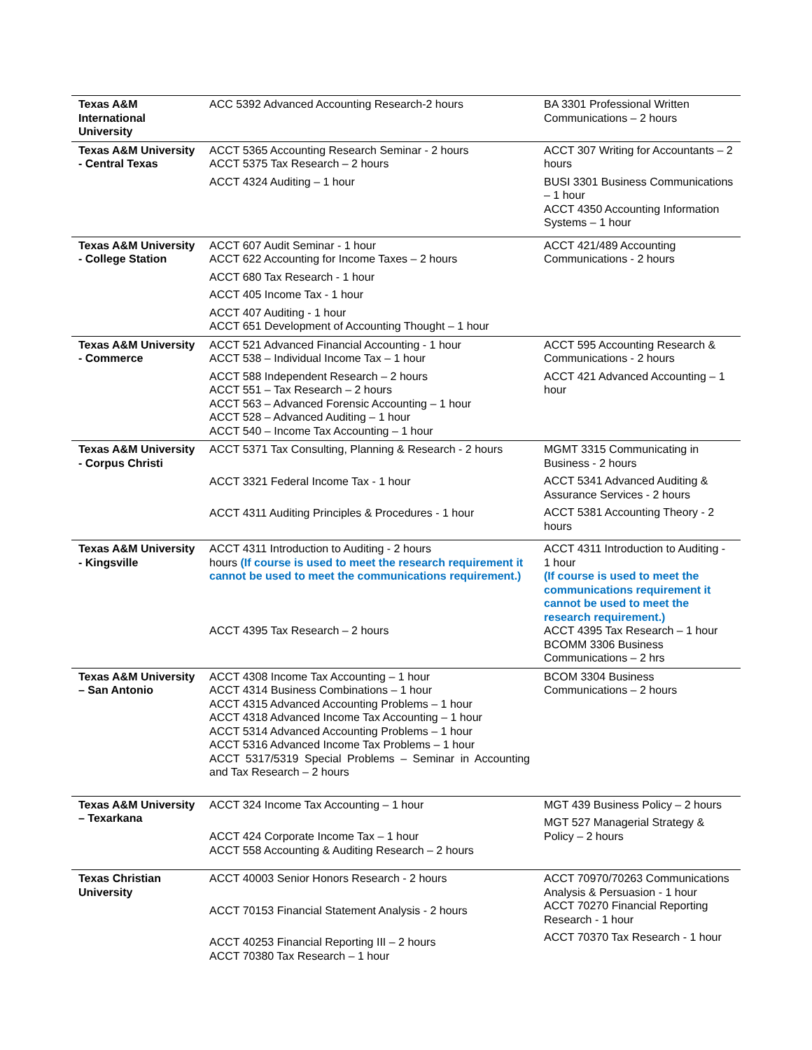| Texas A&M International University | ACC 5392 Advanced Accounting Research-2 hours | BA 3301 Professional Written Communications – 2 hours |
| Texas A&M University - Central Texas | ACCT 5365 Accounting Research Seminar - 2 hours ACCT 5375 Tax Research – 2 hours ACCT 4324 Auditing – 1 hour | ACCT 307 Writing for Accountants – 2 hours BUSI 3301 Business Communications – 1 hour ACCT 4350 Accounting Information Systems – 1 hour |
| Texas A&M University - College Station | ACCT 607 Audit Seminar - 1 hour ACCT 622 Accounting for Income Taxes – 2 hours ACCT 680 Tax Research - 1 hour ACCT 405 Income Tax - 1 hour ACCT 407 Auditing - 1 hour ACCT 651 Development of Accounting Thought – 1 hour | ACCT 421/489 Accounting Communications - 2 hours |
| Texas A&M University - Commerce | ACCT 521 Advanced Financial Accounting - 1 hour ACCT 538 – Individual Income Tax – 1 hour ACCT 588 Independent Research – 2 hours ACCT 551 – Tax Research – 2 hours ACCT 563 – Advanced Forensic Accounting – 1 hour ACCT 528 – Advanced Auditing – 1 hour ACCT 540 – Income Tax Accounting – 1 hour | ACCT 595 Accounting Research & Communications - 2 hours ACCT 421 Advanced Accounting – 1 hour |
| Texas A&M University - Corpus Christi | ACCT 5371 Tax Consulting, Planning & Research - 2 hours ACCT 3321 Federal Income Tax - 1 hour ACCT 4311 Auditing Principles & Procedures - 1 hour | MGMT 3315 Communicating in Business - 2 hours ACCT 5341 Advanced Auditing & Assurance Services - 2 hours ACCT 5381 Accounting Theory - 2 hours |
| Texas A&M University - Kingsville | ACCT 4311 Introduction to Auditing - 2 hours hours (If course is used to meet the research requirement it cannot be used to meet the communications requirement.) ACCT 4395 Tax Research – 2 hours | ACCT 4311 Introduction to Auditing - 1 hour (If course is used to meet the communications requirement it cannot be used to meet the research requirement.) ACCT 4395 Tax Research – 1 hour BCOMM 3306 Business Communications – 2 hrs |
| Texas A&M University – San Antonio | ACCT 4308 Income Tax Accounting – 1 hour ACCT 4314 Business Combinations – 1 hour ACCT 4315 Advanced Accounting Problems – 1 hour ACCT 4318 Advanced Income Tax Accounting – 1 hour ACCT 5314 Advanced Accounting Problems – 1 hour ACCT 5316 Advanced Income Tax Problems – 1 hour ACCT 5317/5319 Special Problems – Seminar in Accounting and Tax Research – 2 hours | BCOM 3304 Business Communications – 2 hours |
| Texas A&M University – Texarkana | ACCT 324 Income Tax Accounting – 1 hour ACCT 424 Corporate Income Tax – 1 hour ACCT 558 Accounting & Auditing Research – 2 hours | MGT 439 Business Policy – 2 hours MGT 527 Managerial Strategy & Policy – 2 hours |
| Texas Christian University | ACCT 40003 Senior Honors Research - 2 hours ACCT 70153 Financial Statement Analysis - 2 hours ACCT 40253 Financial Reporting III – 2 hours ACCT 70380 Tax Research – 1 hour | ACCT 70970/70263 Communications Analysis & Persuasion - 1 hour ACCT 70270 Financial Reporting Research - 1 hour ACCT 70370 Tax Research - 1 hour |